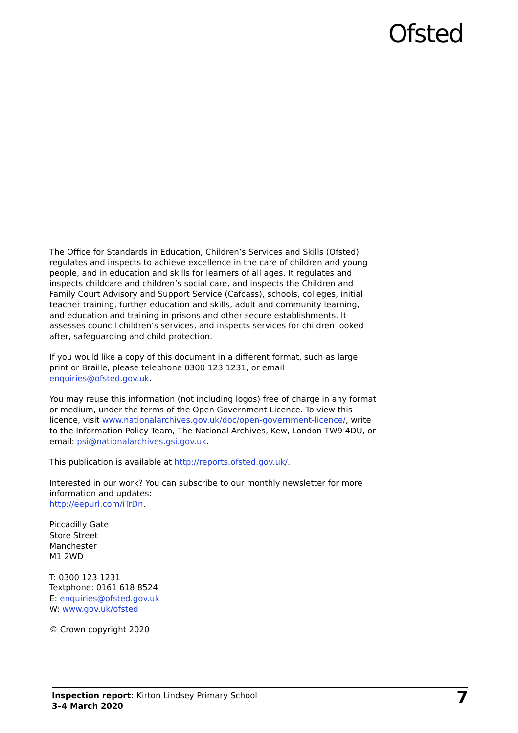Ofsted
The Office for Standards in Education, Children’s Services and Skills (Ofsted) regulates and inspects to achieve excellence in the care of children and young people, and in education and skills for learners of all ages. It regulates and inspects childcare and children’s social care, and inspects the Children and Family Court Advisory and Support Service (Cafcass), schools, colleges, initial teacher training, further education and skills, adult and community learning, and education and training in prisons and other secure establishments. It assesses council children’s services, and inspects services for children looked after, safeguarding and child protection.
If you would like a copy of this document in a different format, such as large print or Braille, please telephone 0300 123 1231, or email enquiries@ofsted.gov.uk.
You may reuse this information (not including logos) free of charge in any format or medium, under the terms of the Open Government Licence. To view this licence, visit www.nationalarchives.gov.uk/doc/open-government-licence/, write to the Information Policy Team, The National Archives, Kew, London TW9 4DU, or email: psi@nationalarchives.gsi.gov.uk.
This publication is available at http://reports.ofsted.gov.uk/.
Interested in our work? You can subscribe to our monthly newsletter for more information and updates:
http://eepurl.com/iTrDn.
Piccadilly Gate
Store Street
Manchester
M1 2WD
T: 0300 123 1231
Textphone: 0161 618 8524
E: enquiries@ofsted.gov.uk
W: www.gov.uk/ofsted
© Crown copyright 2020
Inspection report: Kirton Lindsey Primary School
3–4 March 2020
7